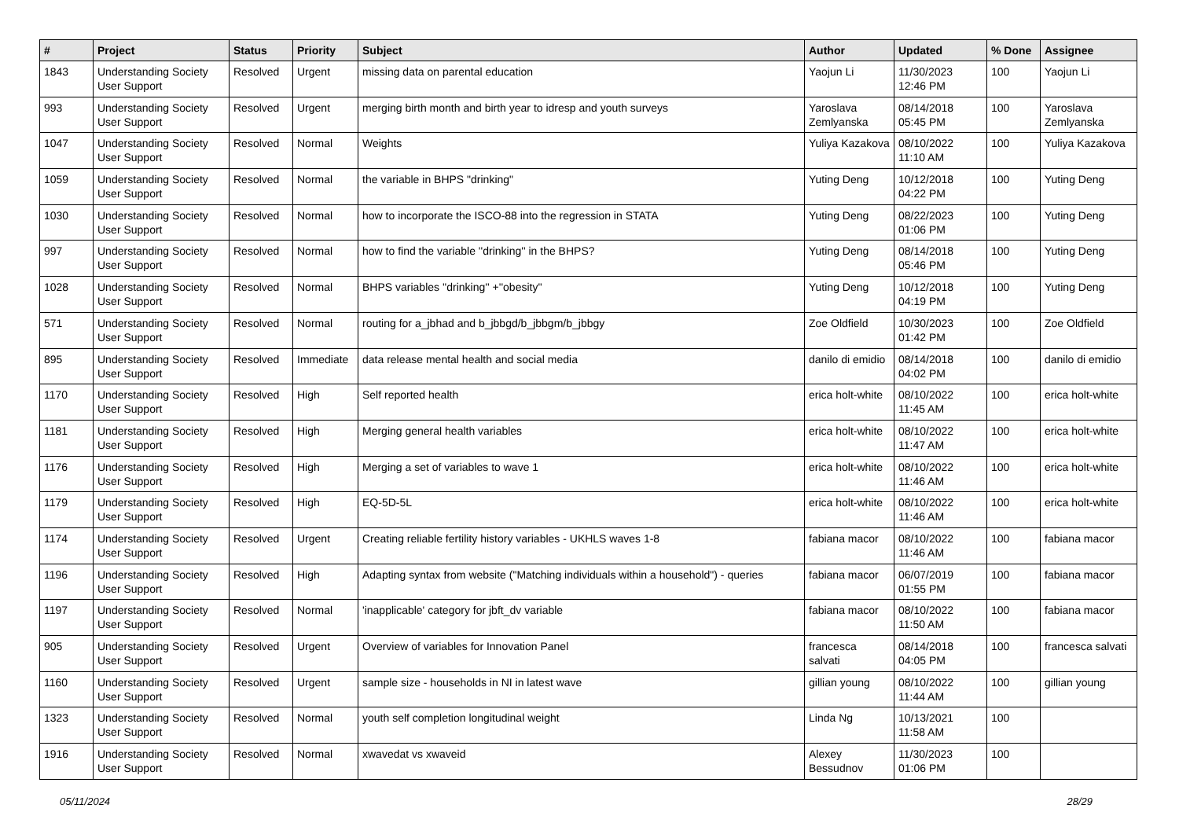| # | Project | Status | Priority | Subject | Author | Updated | % Done | Assignee |
| --- | --- | --- | --- | --- | --- | --- | --- | --- |
| 1843 | Understanding Society User Support | Resolved | Urgent | missing data on parental education | Yaojun Li | 11/30/2023 12:46 PM | 100 | Yaojun Li |
| 993 | Understanding Society User Support | Resolved | Urgent | merging birth month and birth year to idresp and youth surveys | Yaroslava Zemlyanska | 08/14/2018 05:45 PM | 100 | Yaroslava Zemlyanska |
| 1047 | Understanding Society User Support | Resolved | Normal | Weights | Yuliya Kazakova | 08/10/2022 11:10 AM | 100 | Yuliya Kazakova |
| 1059 | Understanding Society User Support | Resolved | Normal | the variable in BHPS "drinking" | Yuting Deng | 10/12/2018 04:22 PM | 100 | Yuting Deng |
| 1030 | Understanding Society User Support | Resolved | Normal | how to incorporate the ISCO-88 into the regression in STATA | Yuting Deng | 08/22/2023 01:06 PM | 100 | Yuting Deng |
| 997 | Understanding Society User Support | Resolved | Normal | how to find the variable ''drinking'' in the BHPS? | Yuting Deng | 08/14/2018 05:46 PM | 100 | Yuting Deng |
| 1028 | Understanding Society User Support | Resolved | Normal | BHPS variables ''drinking'' +''obesity'' | Yuting Deng | 10/12/2018 04:19 PM | 100 | Yuting Deng |
| 571 | Understanding Society User Support | Resolved | Normal | routing for a_jbhad and b_jbbgd/b_jbbgm/b_jbbgy | Zoe Oldfield | 10/30/2023 01:42 PM | 100 | Zoe Oldfield |
| 895 | Understanding Society User Support | Resolved | Immediate | data release mental health and social media | danilo di emidio | 08/14/2018 04:02 PM | 100 | danilo di emidio |
| 1170 | Understanding Society User Support | Resolved | High | Self reported health | erica holt-white | 08/10/2022 11:45 AM | 100 | erica holt-white |
| 1181 | Understanding Society User Support | Resolved | High | Merging general health variables | erica holt-white | 08/10/2022 11:47 AM | 100 | erica holt-white |
| 1176 | Understanding Society User Support | Resolved | High | Merging a set of variables to wave 1 | erica holt-white | 08/10/2022 11:46 AM | 100 | erica holt-white |
| 1179 | Understanding Society User Support | Resolved | High | EQ-5D-5L | erica holt-white | 08/10/2022 11:46 AM | 100 | erica holt-white |
| 1174 | Understanding Society User Support | Resolved | Urgent | Creating reliable fertility history variables - UKHLS waves 1-8 | fabiana macor | 08/10/2022 11:46 AM | 100 | fabiana macor |
| 1196 | Understanding Society User Support | Resolved | High | Adapting syntax from website ("Matching individuals within a household") - queries | fabiana macor | 06/07/2019 01:55 PM | 100 | fabiana macor |
| 1197 | Understanding Society User Support | Resolved | Normal | 'inapplicable' category for jbft_dv variable | fabiana macor | 08/10/2022 11:50 AM | 100 | fabiana macor |
| 905 | Understanding Society User Support | Resolved | Urgent | Overview of variables for Innovation Panel | francesca salvati | 08/14/2018 04:05 PM | 100 | francesca salvati |
| 1160 | Understanding Society User Support | Resolved | Urgent | sample size - households in NI in latest wave | gillian young | 08/10/2022 11:44 AM | 100 | gillian young |
| 1323 | Understanding Society User Support | Resolved | Normal | youth self completion longitudinal weight | Linda Ng | 10/13/2021 11:58 AM | 100 | |
| 1916 | Understanding Society User Support | Resolved | Normal | xwavedat vs xwaveid | Alexey Bessudnov | 11/30/2023 01:06 PM | 100 | |
05/11/2024 28/29